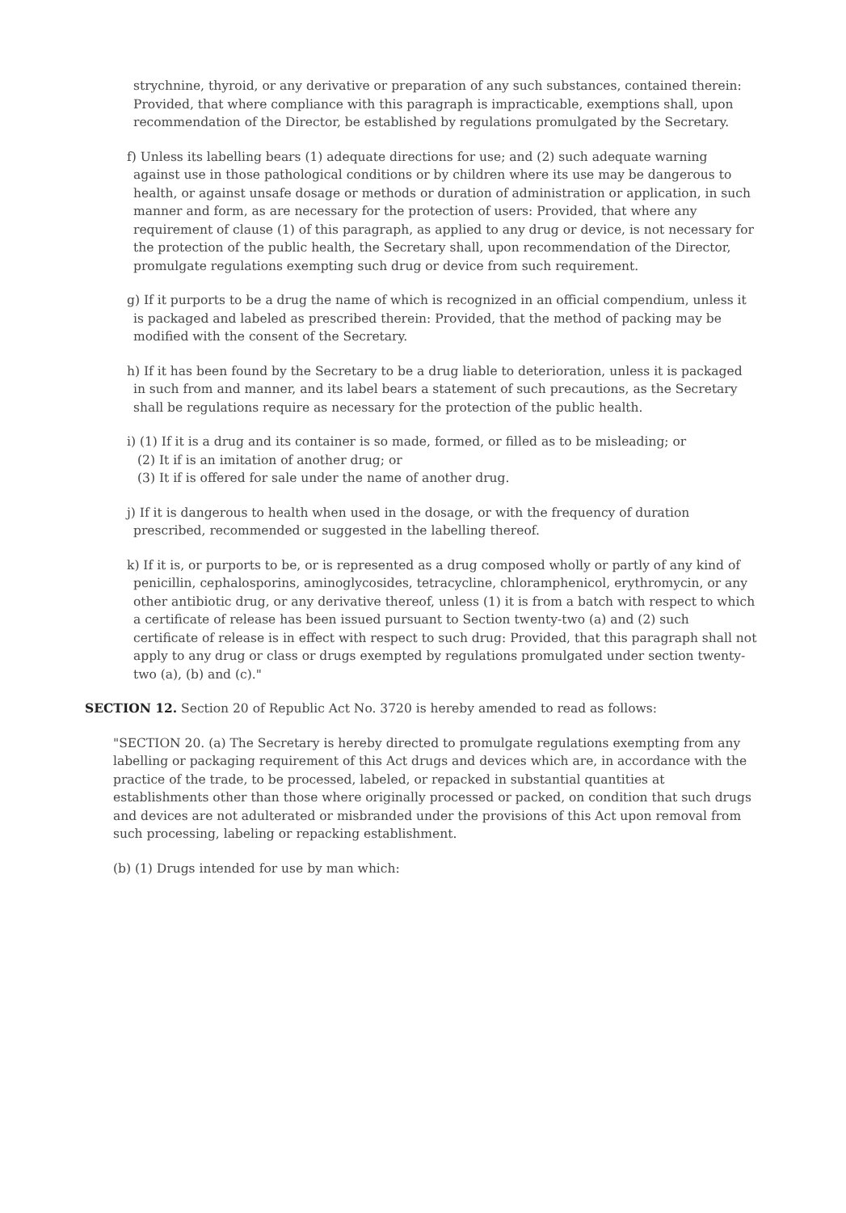strychnine, thyroid, or any derivative or preparation of any such substances, contained therein: Provided, that where compliance with this paragraph is impracticable, exemptions shall, upon recommendation of the Director, be established by regulations promulgated by the Secretary.
f) Unless its labelling bears (1) adequate directions for use; and (2) such adequate warning against use in those pathological conditions or by children where its use may be dangerous to health, or against unsafe dosage or methods or duration of administration or application, in such manner and form, as are necessary for the protection of users: Provided, that where any requirement of clause (1) of this paragraph, as applied to any drug or device, is not necessary for the protection of the public health, the Secretary shall, upon recommendation of the Director, promulgate regulations exempting such drug or device from such requirement.
g) If it purports to be a drug the name of which is recognized in an official compendium, unless it is packaged and labeled as prescribed therein: Provided, that the method of packing may be modified with the consent of the Secretary.
h) If it has been found by the Secretary to be a drug liable to deterioration, unless it is packaged in such from and manner, and its label bears a statement of such precautions, as the Secretary shall be regulations require as necessary for the protection of the public health.
i) (1) If it is a drug and its container is so made, formed, or filled as to be misleading; or
(2) It if is an imitation of another drug; or
(3) It if is offered for sale under the name of another drug.
j) If it is dangerous to health when used in the dosage, or with the frequency of duration prescribed, recommended or suggested in the labelling thereof.
k) If it is, or purports to be, or is represented as a drug composed wholly or partly of any kind of penicillin, cephalosporins, aminoglycosides, tetracycline, chloramphenicol, erythromycin, or any other antibiotic drug, or any derivative thereof, unless (1) it is from a batch with respect to which a certificate of release has been issued pursuant to Section twenty-two (a) and (2) such certificate of release is in effect with respect to such drug: Provided, that this paragraph shall not apply to any drug or class or drugs exempted by regulations promulgated under section twenty-two (a), (b) and (c)."
SECTION 12. Section 20 of Republic Act No. 3720 is hereby amended to read as follows:
"SECTION 20. (a) The Secretary is hereby directed to promulgate regulations exempting from any labelling or packaging requirement of this Act drugs and devices which are, in accordance with the practice of the trade, to be processed, labeled, or repacked in substantial quantities at establishments other than those where originally processed or packed, on condition that such drugs and devices are not adulterated or misbranded under the provisions of this Act upon removal from such processing, labeling or repacking establishment.
(b) (1) Drugs intended for use by man which: